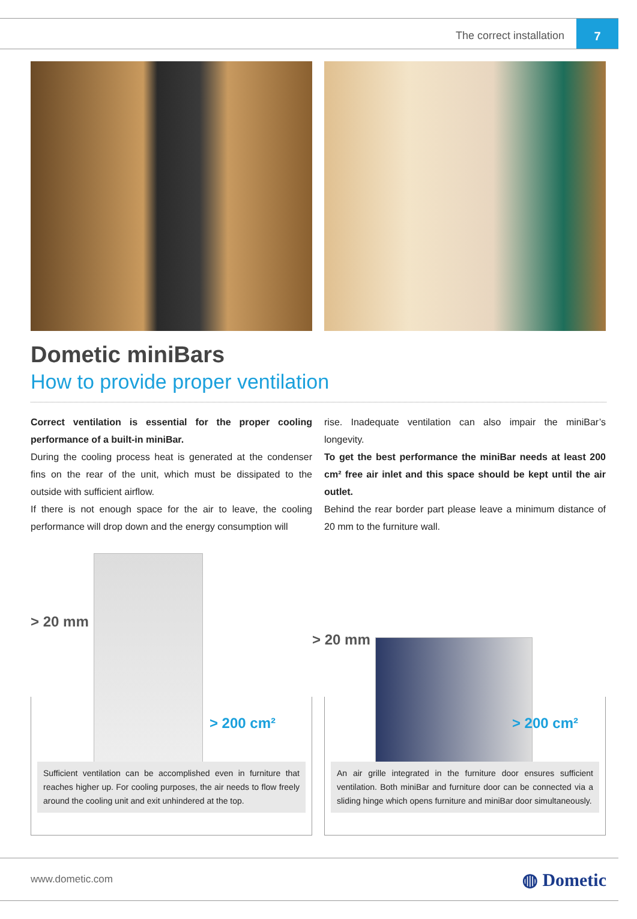The correct installation 7
Dometic miniBars
How to provide proper ventilation
Correct ventilation is essential for the proper cooling performance of a built-in miniBar.
During the cooling process heat is generated at the condenser fins on the rear of the unit, which must be dissipated to the outside with sufficient airflow.
If there is not enough space for the air to leave, the cooling performance will drop down and the energy consumption will
rise. Inadequate ventilation can also impair the miniBar’s longevity.
To get the best performance the miniBar needs at least 200 cm² free air inlet and this space should be kept until the air outlet.
Behind the rear border part please leave a minimum distance of 20 mm to the furniture wall.
> 20 mm
> 200 cm²
Sufficient ventilation can be accomplished even in furniture that reaches higher up. For cooling purposes, the air needs to flow freely around the cooling unit and exit unhindered at the top.
> 20 mm
> 200 cm²
An air grille integrated in the furniture door ensures sufficient ventilation. Both miniBar and furniture door can be connected via a sliding hinge which opens furniture and miniBar door simultaneously.
www.dometic.com ◍ Dometic